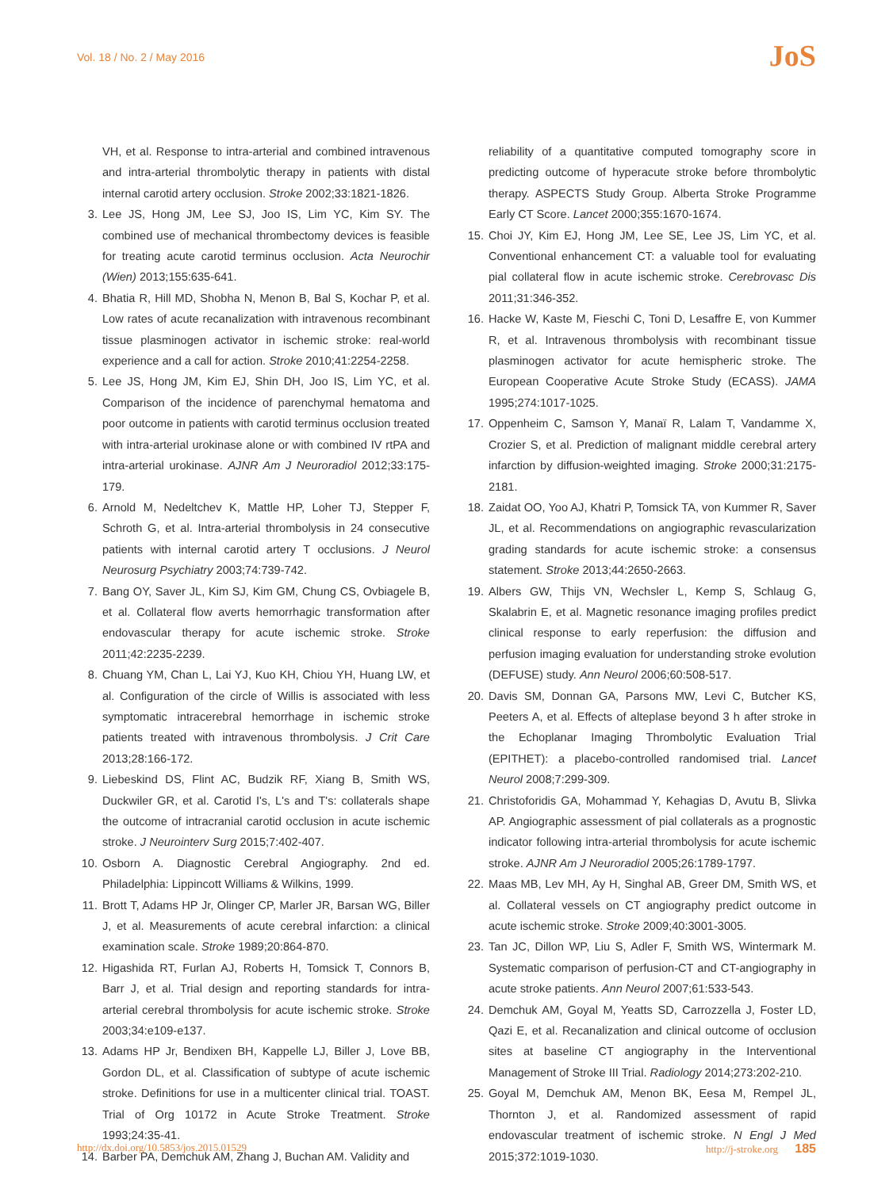Vol. 18 / No. 2 / May 2016
JoS
VH, et al. Response to intra-arterial and combined intravenous and intra-arterial thrombolytic therapy in patients with distal internal carotid artery occlusion. Stroke 2002;33:1821-1826.
3. Lee JS, Hong JM, Lee SJ, Joo IS, Lim YC, Kim SY. The combined use of mechanical thrombectomy devices is feasible for treating acute carotid terminus occlusion. Acta Neurochir (Wien) 2013;155:635-641.
4. Bhatia R, Hill MD, Shobha N, Menon B, Bal S, Kochar P, et al. Low rates of acute recanalization with intravenous recombinant tissue plasminogen activator in ischemic stroke: real-world experience and a call for action. Stroke 2010;41:2254-2258.
5. Lee JS, Hong JM, Kim EJ, Shin DH, Joo IS, Lim YC, et al. Comparison of the incidence of parenchymal hematoma and poor outcome in patients with carotid terminus occlusion treated with intra-arterial urokinase alone or with combined IV rtPA and intra-arterial urokinase. AJNR Am J Neuroradiol 2012;33:175-179.
6. Arnold M, Nedeltchev K, Mattle HP, Loher TJ, Stepper F, Schroth G, et al. Intra-arterial thrombolysis in 24 consecutive patients with internal carotid artery T occlusions. J Neurol Neurosurg Psychiatry 2003;74:739-742.
7. Bang OY, Saver JL, Kim SJ, Kim GM, Chung CS, Ovbiagele B, et al. Collateral flow averts hemorrhagic transformation after endovascular therapy for acute ischemic stroke. Stroke 2011;42:2235-2239.
8. Chuang YM, Chan L, Lai YJ, Kuo KH, Chiou YH, Huang LW, et al. Configuration of the circle of Willis is associated with less symptomatic intracerebral hemorrhage in ischemic stroke patients treated with intravenous thrombolysis. J Crit Care 2013;28:166-172.
9. Liebeskind DS, Flint AC, Budzik RF, Xiang B, Smith WS, Duckwiler GR, et al. Carotid I's, L's and T's: collaterals shape the outcome of intracranial carotid occlusion in acute ischemic stroke. J Neurointerv Surg 2015;7:402-407.
10.
Osborn A. Diagnostic Cerebral Angiography. 2nd ed. Philadelphia: Lippincott Williams & Wilkins, 1999.
11.
Brott T, Adams HP Jr, Olinger CP, Marler JR, Barsan WG, Biller J, et al. Measurements of acute cerebral infarction: a clinical examination scale. Stroke 1989;20:864-870.
12.
Higashida RT, Furlan AJ, Roberts H, Tomsick T, Connors B, Barr J, et al. Trial design and reporting standards for intra-arterial cerebral thrombolysis for acute ischemic stroke. Stroke 2003;34:e109-e137.
13.
Adams HP Jr, Bendixen BH, Kappelle LJ, Biller J, Love BB, Gordon DL, et al. Classification of subtype of acute ischemic stroke. Definitions for use in a multicenter clinical trial. TOAST. Trial of Org 10172 in Acute Stroke Treatment. Stroke 1993;24:35-41.
14.
Barber PA, Demchuk AM, Zhang J, Buchan AM. Validity and
reliability of a quantitative computed tomography score in predicting outcome of hyperacute stroke before thrombolytic therapy. ASPECTS Study Group. Alberta Stroke Programme Early CT Score. Lancet 2000;355:1670-1674.
15.
Choi JY, Kim EJ, Hong JM, Lee SE, Lee JS, Lim YC, et al. Conventional enhancement CT: a valuable tool for evaluating pial collateral flow in acute ischemic stroke. Cerebrovasc Dis 2011;31:346-352.
16.
Hacke W, Kaste M, Fieschi C, Toni D, Lesaffre E, von Kummer R, et al. Intravenous thrombolysis with recombinant tissue plasminogen activator for acute hemispheric stroke. The European Cooperative Acute Stroke Study (ECASS). JAMA 1995;274:1017-1025.
17.
Oppenheim C, Samson Y, Manaï R, Lalam T, Vandamme X, Crozier S, et al. Prediction of malignant middle cerebral artery infarction by diffusion-weighted imaging. Stroke 2000;31:2175-2181.
18.
Zaidat OO, Yoo AJ, Khatri P, Tomsick TA, von Kummer R, Saver JL, et al. Recommendations on angiographic revascularization grading standards for acute ischemic stroke: a consensus statement. Stroke 2013;44:2650-2663.
19.
Albers GW, Thijs VN, Wechsler L, Kemp S, Schlaug G, Skalabrin E, et al. Magnetic resonance imaging profiles predict clinical response to early reperfusion: the diffusion and perfusion imaging evaluation for understanding stroke evolution (DEFUSE) study. Ann Neurol 2006;60:508-517.
20.
Davis SM, Donnan GA, Parsons MW, Levi C, Butcher KS, Peeters A, et al. Effects of alteplase beyond 3 h after stroke in the Echoplanar Imaging Thrombolytic Evaluation Trial (EPITHET): a placebo-controlled randomised trial. Lancet Neurol 2008;7:299-309.
21.
Christoforidis GA, Mohammad Y, Kehagias D, Avutu B, Slivka AP. Angiographic assessment of pial collaterals as a prognostic indicator following intra-arterial thrombolysis for acute ischemic stroke. AJNR Am J Neuroradiol 2005;26:1789-1797.
22.
Maas MB, Lev MH, Ay H, Singhal AB, Greer DM, Smith WS, et al. Collateral vessels on CT angiography predict outcome in acute ischemic stroke. Stroke 2009;40:3001-3005.
23.
Tan JC, Dillon WP, Liu S, Adler F, Smith WS, Wintermark M. Systematic comparison of perfusion-CT and CT-angiography in acute stroke patients. Ann Neurol 2007;61:533-543.
24.
Demchuk AM, Goyal M, Yeatts SD, Carrozzella J, Foster LD, Qazi E, et al. Recanalization and clinical outcome of occlusion sites at baseline CT angiography in the Interventional Management of Stroke III Trial. Radiology 2014;273:202-210.
25.
Goyal M, Demchuk AM, Menon BK, Eesa M, Rempel JL, Thornton J, et al. Randomized assessment of rapid endovascular treatment of ischemic stroke. N Engl J Med 2015;372:1019-1030.
http://dx.doi.org/10.5853/jos.2015.01529 http://j-stroke.org 185